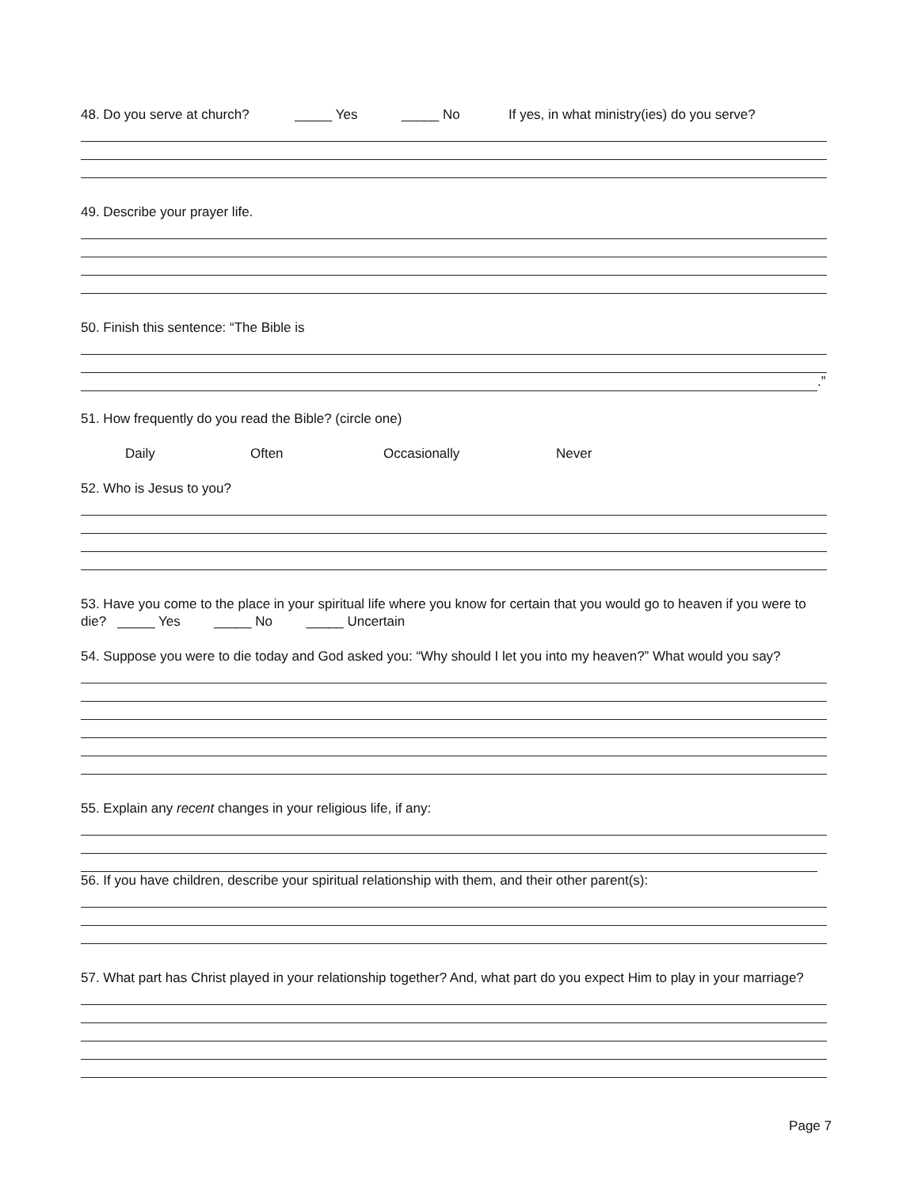48. Do you serve at church? _____ Yes _____ No If yes, in what ministry(ies) do you serve?
49. Describe your prayer life.
50. Finish this sentence: “The Bible is
.”
51. How frequently do you read the Bible? (circle one)
Daily Often Occasionally Never
52. Who is Jesus to you?
53. Have you come to the place in your spiritual life where you know for certain that you would go to heaven if you were to die? _____ Yes _____ No _____ Uncertain
54. Suppose you were to die today and God asked you: “Why should I let you into my heaven?” What would you say?
55. Explain any recent changes in your religious life, if any:
56. If you have children, describe your spiritual relationship with them, and their other parent(s):
57. What part has Christ played in your relationship together? And, what part do you expect Him to play in your marriage?
Page 7